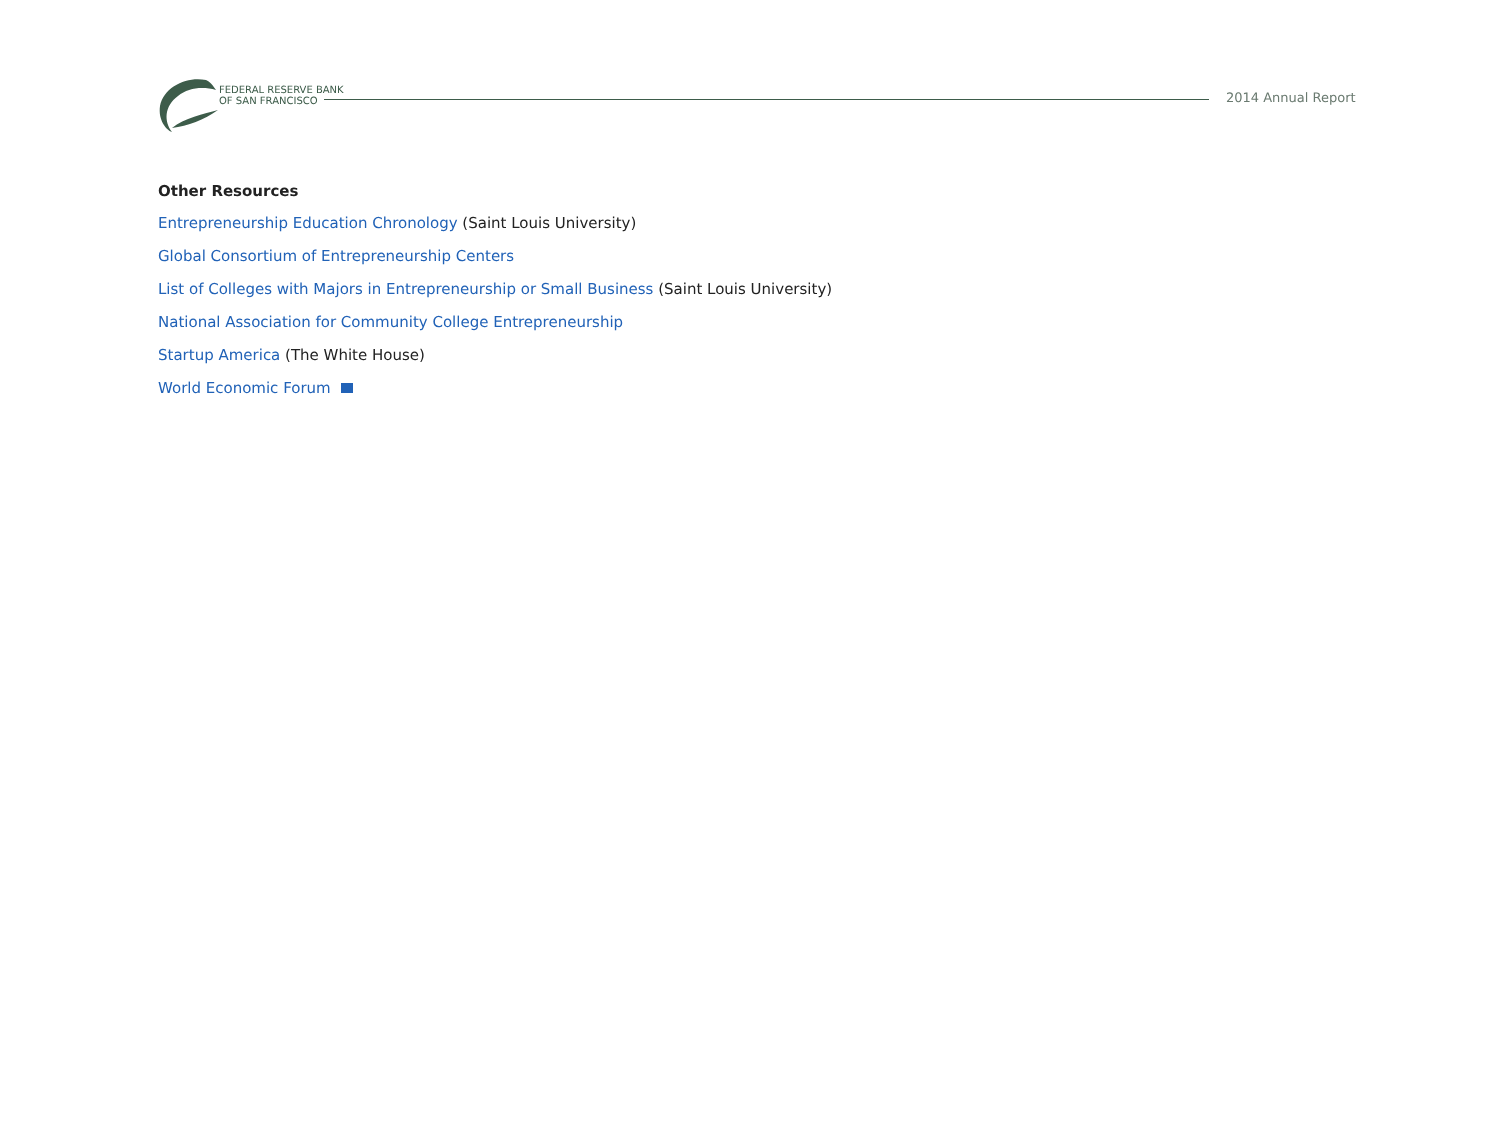FEDERAL RESERVE BANK
OF SAN FRANCISCO
2014 Annual Report
Other Resources
Entrepreneurship Education Chronology (Saint Louis University)
Global Consortium of Entrepreneurship Centers
List of Colleges with Majors in Entrepreneurship or Small Business (Saint Louis University)
National Association for Community College Entrepreneurship
Startup America (The White House)
World Economic Forum